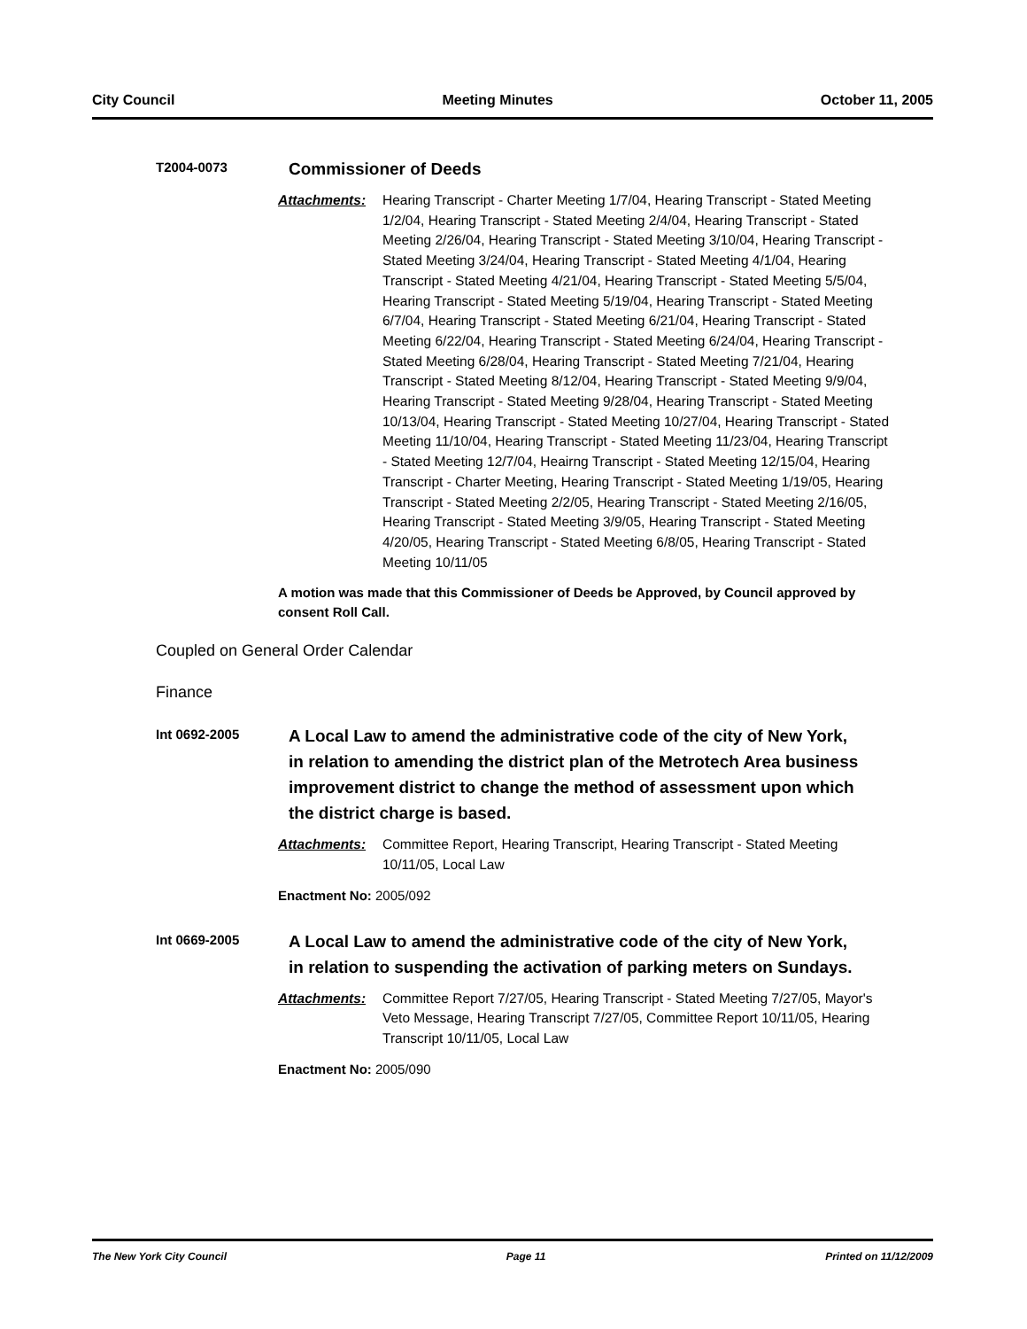City Council Meeting Minutes October 11, 2005
T2004-0073
Commissioner of Deeds
Attachments: Hearing Transcript - Charter Meeting 1/7/04, Hearing Transcript - Stated Meeting 1/2/04, Hearing Transcript - Stated Meeting 2/4/04, Hearing Transcript - Stated Meeting 2/26/04, Hearing Transcript - Stated Meeting 3/10/04, Hearing Transcript - Stated Meeting 3/24/04, Hearing Transcript - Stated Meeting 4/1/04, Hearing Transcript - Stated Meeting 4/21/04, Hearing Transcript - Stated Meeting 5/5/04, Hearing Transcript - Stated Meeting 5/19/04, Hearing Transcript - Stated Meeting 6/7/04, Hearing Transcript - Stated Meeting 6/21/04, Hearing Transcript - Stated Meeting 6/22/04, Hearing Transcript - Stated Meeting 6/24/04, Hearing Transcript - Stated Meeting 6/28/04, Hearing Transcript - Stated Meeting 7/21/04, Hearing Transcript - Stated Meeting 8/12/04, Hearing Transcript - Stated Meeting 9/9/04, Hearing Transcript - Stated Meeting 9/28/04, Hearing Transcript - Stated Meeting 10/13/04, Hearing Transcript - Stated Meeting 10/27/04, Hearing Transcript - Stated Meeting 11/10/04, Hearing Transcript - Stated Meeting 11/23/04, Hearing Transcript - Stated Meeting 12/7/04, Heairng Transcript - Stated Meeting 12/15/04, Hearing Transcript - Charter Meeting, Hearing Transcript - Stated Meeting 1/19/05, Hearing Transcript - Stated Meeting 2/2/05, Hearing Transcript - Stated Meeting 2/16/05, Hearing Transcript - Stated Meeting 3/9/05, Hearing Transcript - Stated Meeting 4/20/05, Hearing Transcript - Stated Meeting 6/8/05, Hearing Transcript - Stated Meeting 10/11/05
A motion was made that this Commissioner of Deeds be Approved, by Council approved by consent Roll Call.
Coupled on General Order Calendar
Finance
Int 0692-2005
A Local Law to amend the administrative code of the city of New York, in relation to amending the district plan of the Metrotech Area business improvement district to change the method of assessment upon which the district charge is based.
Attachments: Committee Report, Hearing Transcript, Hearing Transcript - Stated Meeting 10/11/05, Local Law
Enactment No: 2005/092
Int 0669-2005
A Local Law to amend the administrative code of the city of New York, in relation to suspending the activation of parking meters on Sundays.
Attachments: Committee Report 7/27/05, Hearing Transcript - Stated Meeting 7/27/05, Mayor's Veto Message, Hearing Transcript 7/27/05, Committee Report 10/11/05, Hearing Transcript 10/11/05, Local Law
Enactment No: 2005/090
The New York City Council Page 11 Printed on 11/12/2009